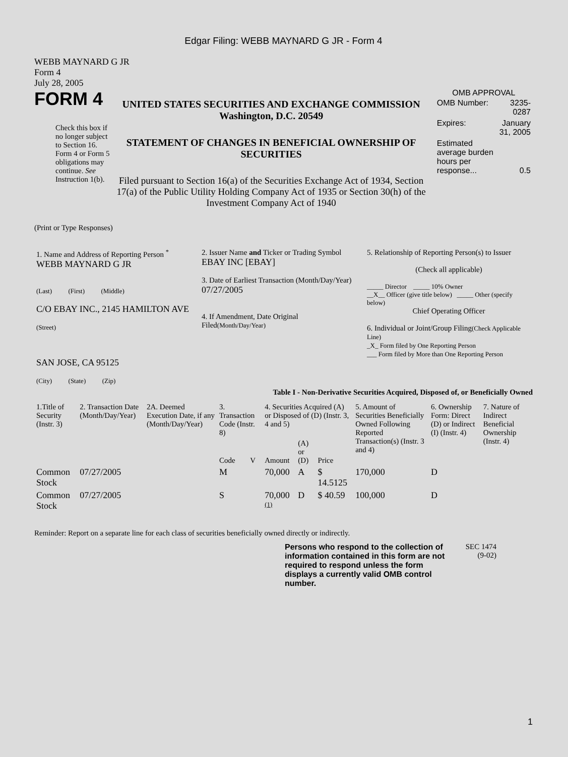Edgar Filing: WEBB MAYNARD G JR - Form 4
WEBB MAYNARD G JR
Form 4
July 28, 2005
FORM 4
Check this box if no longer subject to Section 16. Form 4 or Form 5 obligations may continue. See Instruction 1(b).
UNITED STATES SECURITIES AND EXCHANGE COMMISSION
Washington, D.C. 20549
STATEMENT OF CHANGES IN BENEFICIAL OWNERSHIP OF SECURITIES
Filed pursuant to Section 16(a) of the Securities Exchange Act of 1934, Section 17(a) of the Public Utility Holding Company Act of 1935 or Section 30(h) of the Investment Company Act of 1940
OMB APPROVAL
| OMB Number: | 3235-0287 |
| Expires: | January 31, 2005 |
| Estimated average burden hours per response... | 0.5 |
(Print or Type Responses)
| 1. Name and Address of Reporting Person <sup>*</sup> WEBB MAYNARD G JR (Last) (First) (Middle) C/O EBAY INC., 2145 HAMILTON AVE (Street) SAN JOSE, CA 95125 (City) (State) (Zip) | 2. Issuer Name and Ticker or Trading Symbol EBAY INC [EBAY] 3. Date of Earliest Transaction (Month/Day/Year) 07/27/2005 4. If Amendment, Date Original Filed (Month/Day/Year) | 5. Relationship of Reporting Person(s) to Issuer (Check all applicable) _____ Director _____ 10% Owner __X__ Officer (give title below) _____ Other (specify below) Chief Operating Officer 6. Individual or Joint/Group Filing (Check Applicable Line) _X_ Form filed by One Reporting Person ___ Form filed by More than One Reporting Person |
Table I - Non-Derivative Securities Acquired, Disposed of, or Beneficially Owned
| 1.Title of Security (Instr. 3) | 2. Transaction Date (Month/Day/Year) | 2A. Deemed Execution Date, if any (Month/Day/Year) | 3. Transaction Code (Instr. 8) | | 4. Securities Acquired (A) or Disposed of (D) (Instr. 3, 4 and 5) | | | 5. Amount of Securities Beneficially Owned Following Reported Transaction(s) (Instr. 3 and 4) | 6. Ownership Form: Direct (D) or Indirect (I) (Instr. 4) | 7. Nature of Indirect Beneficial Ownership (Instr. 4) |
| --- | --- | --- | --- | --- | --- | --- | --- | --- | --- | --- |
| | | | Code | V | Amount | (A) or (D) | Price | | | |
| Common Stock | 07/27/2005 | | M | | 70,000 | A | $ 14.5125 | 170,000 | D | |
| Common Stock | 07/27/2005 | | S | | 70,000 <sup>(1)</sup> | D | $ 40.59 | 100,000 | D | |
Reminder: Report on a separate line for each class of securities beneficially owned directly or indirectly.
Persons who respond to the collection of information contained in this form are not required to respond unless the form displays a currently valid OMB control number.
SEC 1474
(9-02)
1